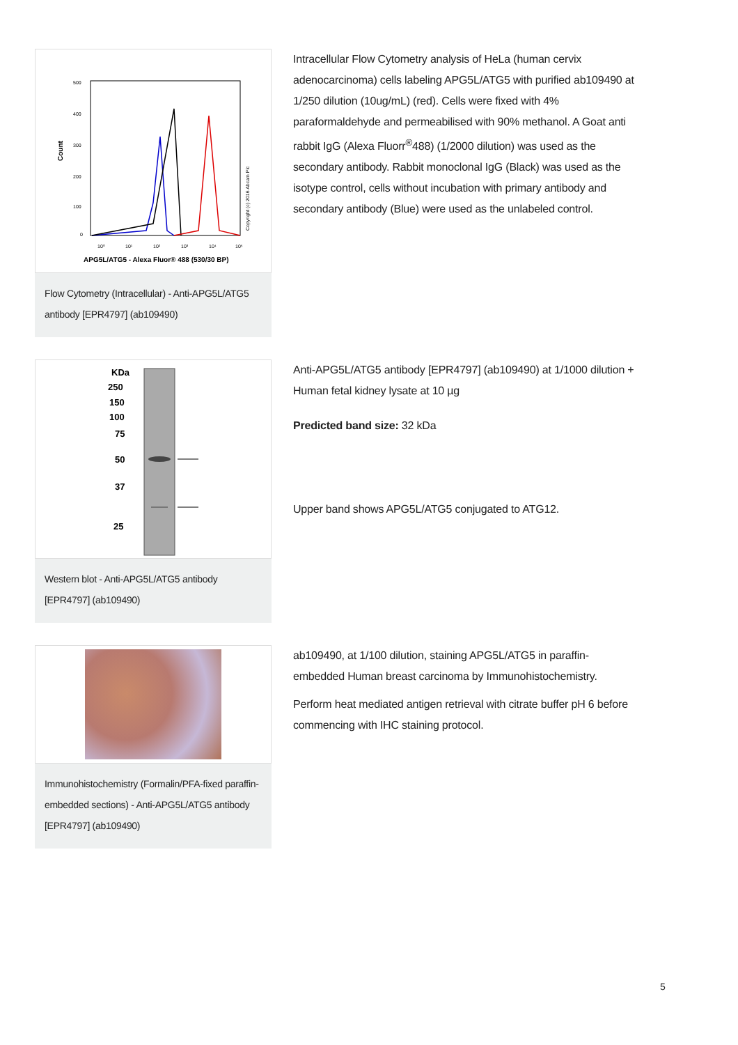Count
500
400
300
200
100
0
Copyright (c) 2016 Abcam Plc
10⁰
10¹
10²
10³
10⁴
10⁵
APG5L/ATG5 - Alexa Fluor® 488 (530/30 BP)
Flow Cytometry (Intracellular) - Anti-APG5L/ATG5 antibody [EPR4797] (ab109490)
Intracellular Flow Cytometry analysis of HeLa (human cervix adenocarcinoma) cells labeling APG5L/ATG5 with purified ab109490 at 1/250 dilution (10ug/mL) (red). Cells were fixed with 4% paraformaldehyde and permeabilised with 90% methanol. A Goat anti rabbit IgG (Alexa Fluorr<sup>®</sup>488) (1/2000 dilution) was used as the secondary antibody. Rabbit monoclonal IgG (Black) was used as the isotype control, cells without incubation with primary antibody and secondary antibody (Blue) were used as the unlabeled control.
KDa
250
150
100
75
50
37
25
Western blot - Anti-APG5L/ATG5 antibody [EPR4797] (ab109490)
Anti-APG5L/ATG5 antibody [EPR4797] (ab109490) at 1/1000 dilution + Human fetal kidney lysate at 10 µg
Predicted band size: 32 kDa
Upper band shows APG5L/ATG5 conjugated to ATG12.
Immunohistochemistry (Formalin/PFA-fixed paraffin-embedded sections) - Anti-APG5L/ATG5 antibody [EPR4797] (ab109490)
ab109490, at 1/100 dilution, staining APG5L/ATG5 in paraffin-embedded Human breast carcinoma by Immunohistochemistry.
Perform heat mediated antigen retrieval with citrate buffer pH 6 before commencing with IHC staining protocol.
5